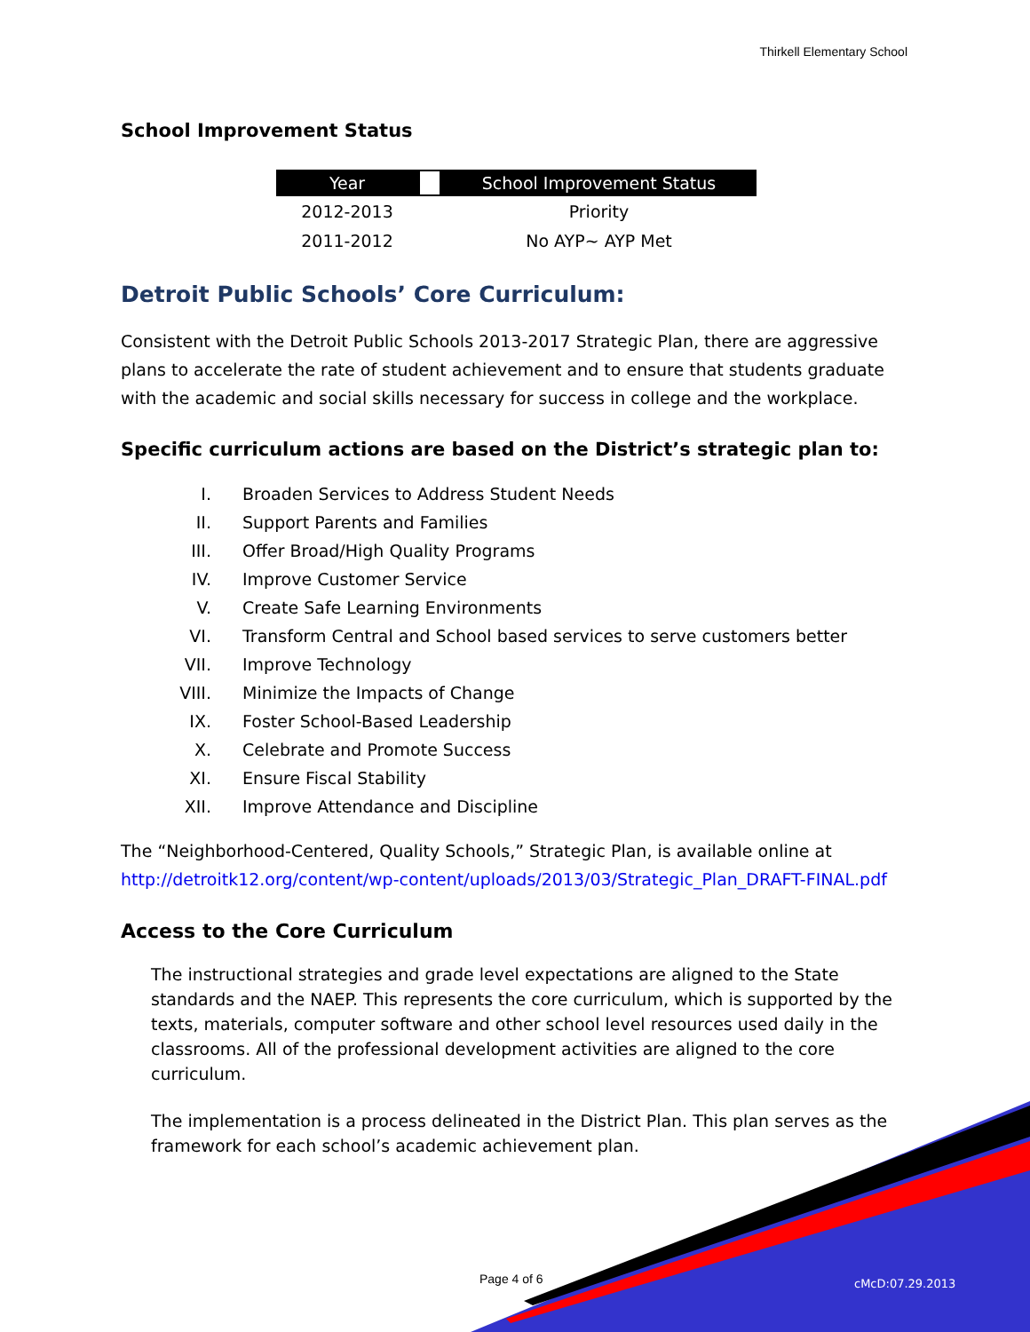Thirkell Elementary School
School Improvement Status
| Year | | School Improvement Status |
| --- | --- | --- |
| 2012-2013 | | Priority |
| 2011-2012 | | No AYP~ AYP Met |
Detroit Public Schools’ Core Curriculum:
Consistent with the Detroit Public Schools 2013-2017 Strategic Plan, there are aggressive plans to accelerate the rate of student achievement and to ensure that students graduate with the academic and social skills necessary for success in college and the workplace.
Specific curriculum actions are based on the District’s strategic plan to:
I. Broaden Services to Address Student Needs
II. Support Parents and Families
III. Offer Broad/High Quality Programs
IV. Improve Customer Service
V. Create Safe Learning Environments
VI. Transform Central and School based services to serve customers better
VII. Improve Technology
VIII. Minimize the Impacts of Change
IX. Foster School-Based Leadership
X. Celebrate and Promote Success
XI. Ensure Fiscal Stability
XII. Improve Attendance and Discipline
The “Neighborhood-Centered, Quality Schools,” Strategic Plan, is available online at http://detroitk12.org/content/wp-content/uploads/2013/03/Strategic_Plan_DRAFT-FINAL.pdf
Access to the Core Curriculum
The instructional strategies and grade level expectations are aligned to the State standards and the NAEP. This represents the core curriculum, which is supported by the texts, materials, computer software and other school level resources used daily in the classrooms. All of the professional development activities are aligned to the core curriculum.
The implementation is a process delineated in the District Plan. This plan serves as the framework for each school’s academic achievement plan.
Page 4 of 6 cMcD:07.29.2013